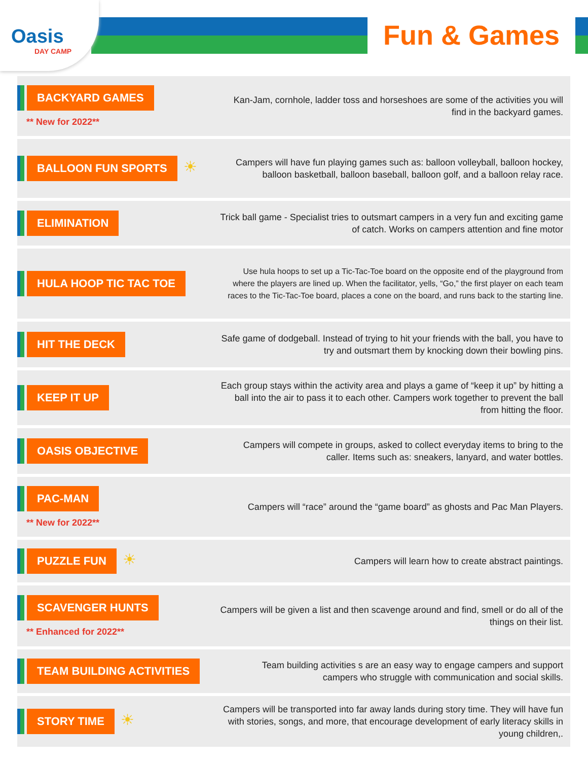Oasis
DAY CAMP
Fun & Games
BACKYARD GAMES
** New for 2022**
Kan-Jam, cornhole, ladder toss and horseshoes are some of the activities you will find in the backyard games.
BALLOON FUN SPORTS
☀
Campers will have fun playing games such as: balloon volleyball, balloon hockey, balloon basketball, balloon baseball, balloon golf, and a balloon relay race.
ELIMINATION
Trick ball game - Specialist tries to outsmart campers in a very fun and exciting game of catch. Works on campers attention and fine motor
HULA HOOP TIC TAC TOE
Use hula hoops to set up a Tic-Tac-Toe board on the opposite end of the playground from where the players are lined up. When the facilitator, yells, “Go,” the first player on each team races to the Tic-Tac-Toe board, places a cone on the board, and runs back to the starting line.
HIT THE DECK
Safe game of dodgeball. Instead of trying to hit your friends with the ball, you have to try and outsmart them by knocking down their bowling pins.
KEEP IT UP
Each group stays within the activity area and plays a game of “keep it up” by hitting a ball into the air to pass it to each other. Campers work together to prevent the ball from hitting the floor.
OASIS OBJECTIVE
Campers will compete in groups, asked to collect everyday items to bring to the caller. Items such as: sneakers, lanyard, and water bottles.
PAC-MAN
** New for 2022**
Campers will “race” around the “game board” as ghosts and Pac Man Players.
PUZZLE FUN
☀
Campers will learn how to create abstract paintings.
SCAVENGER HUNTS
** Enhanced for 2022**
Campers will be given a list and then scavenge around and find, smell or do all of the things on their list.
TEAM BUILDING ACTIVITIES
Team building activities s are an easy way to engage campers and support campers who struggle with communication and social skills.
STORY TIME
☀
Campers will be transported into far away lands during story time. They will have fun with stories, songs, and more, that encourage development of early literacy skills in young children,.